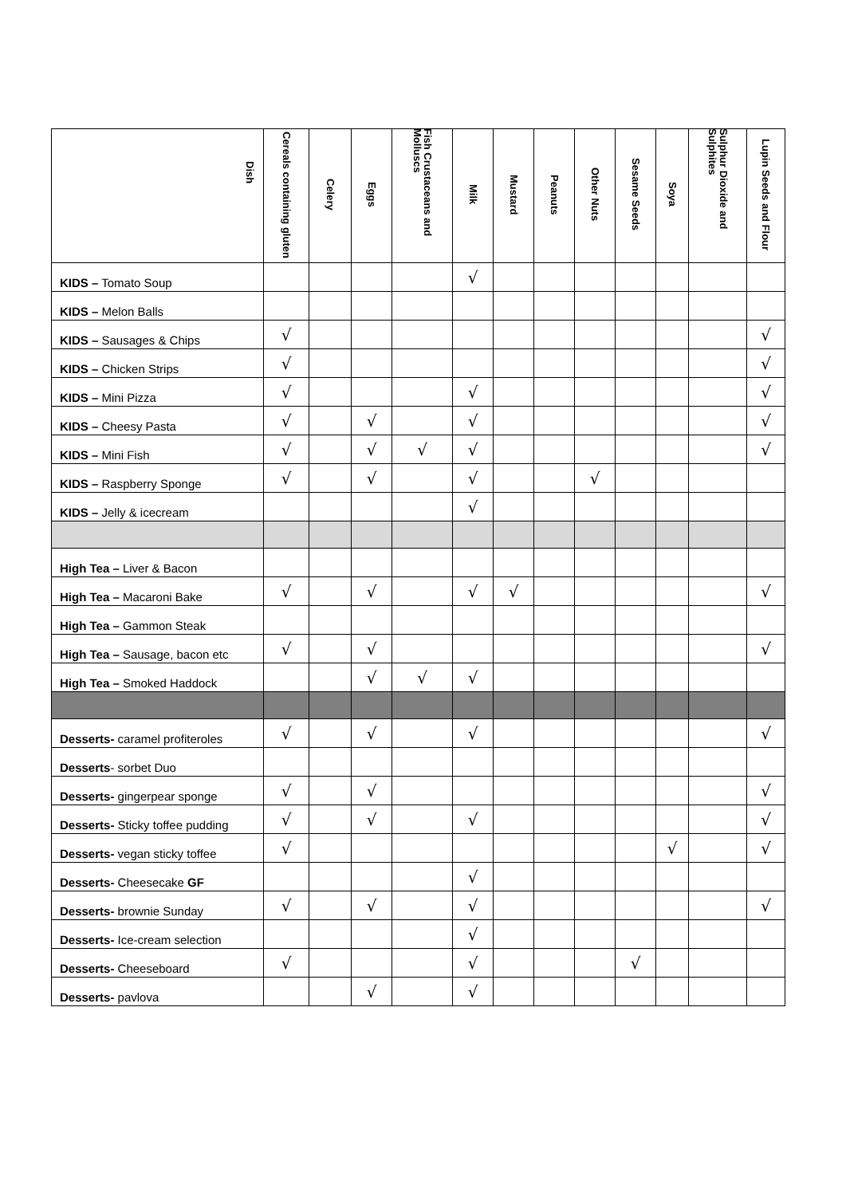| Dish | Cereals containing gluten | Celery | Eggs | Fish Crustaceans and Molluscs | Milk | Mustard | Peanuts | Other Nuts | Sesame Seeds | Soya | Sulphur Dioxide and Sulphites | Lupin Seeds and Flour |
| --- | --- | --- | --- | --- | --- | --- | --- | --- | --- | --- | --- | --- |
| KIDS – Tomato Soup | | | | | √ | | | | | | | |
| KIDS – Melon Balls | | | | | | | | | | | | |
| KIDS – Sausages & Chips | √ | | | | | | | | | | | √ |
| KIDS – Chicken Strips | √ | | | | | | | | | | | √ |
| KIDS – Mini Pizza | √ | | | | √ | | | | | | | √ |
| KIDS – Cheesy Pasta | √ | | √ | | √ | | | | | | | √ |
| KIDS – Mini Fish | √ | | √ | √ | √ | | | | | | | √ |
| KIDS – Raspberry Sponge | √ | | √ | | √ | | | √ | | | | |
| KIDS – Jelly & icecream | | | | | √ | | | | | | | |
| High Tea – Liver & Bacon | | | | | | | | | | | | |
| High Tea – Macaroni Bake | √ | | √ | | √ | √ | | | | | | √ |
| High Tea – Gammon Steak | | | | | | | | | | | | |
| High Tea – Sausage, bacon etc | √ | | √ | | | | | | | | | √ |
| High Tea – Smoked Haddock | | | √ | √ | √ | | | | | | | |
| Desserts- caramel profiteroles | √ | | √ | | √ | | | | | | | √ |
| Desserts - sorbet Duo | | | | | | | | | | | | |
| Desserts- gingerpear sponge | √ | | √ | | | | | | | | | √ |
| Desserts- Sticky toffee pudding | √ | | √ | | √ | | | | | | | √ |
| Desserts- vegan sticky toffee | √ | | | | | | | | | √ | | √ |
| Desserts- Cheesecake GF | | | | | √ | | | | | | | |
| Desserts- brownie Sunday | √ | | √ | | √ | | | | | | | √ |
| Desserts- Ice-cream selection | | | | | √ | | | | | | | |
| Desserts- Cheeseboard | √ | | | | √ | | | | √ | | | |
| Desserts- pavlova | | | √ | | √ | | | | | | | |